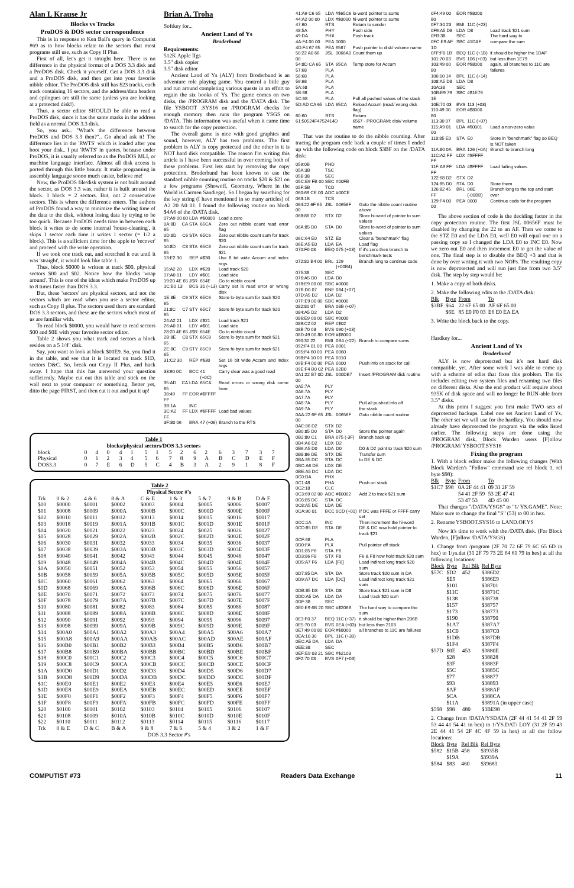Alan L Krause Jr
Blocks vs Tracks
ProDOS & DOS sector correspondence
This is in response to Ken Ball's query in Computist #69 as to how blocks relate to the sectors that most programs still use, such as Copy II Plus.
First of all, let's get it straight here. There is no difference in the physical format of a DOS 3.3 disk and a ProDOS disk. Check it yourself. Get a DOS 3.3 disk and a ProDOS disk, and then get into your favorite nibble editor. The ProDOS disk still has $23 tracks, each track containing 16 sectors, and the address/data headers and epilogues are still the same (unless you are looking at a protected disk!).
Thus, a sector editor SHOULD be able to read a ProDOS disk, since it has the same marks in the address field as a normal DOS 3.3 disk.
So, you ask.. "What's the difference between ProDOS and DOS 3.3 then?".. Go ahead ask it! The difference lies in the 'RWTS' which is loaded after you boot your disk.. I put 'RWTS' in quotes, because under ProDOS, it is usually referred to as the ProDOS MLI, or machine language interface. Almost all disk access is ported through this little beauty. It make programing in assembly language soooo much easier, believe me!
Now, the ProDOS file/disk system is not built around the sector, as DOS 3.3 was, rather it is built around the block. 1 block = 2 sectors. But, not 2 consecutive sectors. This is where the difference enters. The authors of ProDOS found a way to minimize the writing time of the data to the disk, without losing data by trying to be too quick. Because ProDOS needs time in between each block it writes to do some internal 'house-cleaning', it skips 1 sector each time it writes 1 sector (= 1/2 a block). This is a sufficient time for the apple to 'recover' and proceed with the write operation.
If we took one track out, and stretched it out until it was 'straight', it would look like table 1.
Thus, block $0000 is written at track $00, physical sectors $00 and $02. Notice how the blocks 'wrap around'. This is one of the ideas which make ProDOS up to 8 times faster than DOS 3.3.
But, these 'sectors' are physical sectors, and not the sectors which are read when you use a sector editor, such as Copy II plus. The sectors used there are standard DOS 3.3 sectors, and these are the sectors which most of us are familiar with.
To read block $0000, you would have to read sectors $00 and $0E with your favorite sector editor.
Table 2 shows you what track and sectors a block resides on a 5 1/4" disk.
Say, you want to look at block $00E9. So, you find it in the table, and see that it is located on track $1D, sectors D&C. So, break out Copy II Plus, and hack away. I hope that this has answered your question sufficiently. Maybe cut out this table and stick on the wall next to your computer or something. Better yet, ditto the page FIRST, and then cut it out and put it up!
Brian A. Troha
Softkey for...
Ancient Land of Ys
Broderbund
Requirements:
512K Apple IIgs
3.5" disk copier
3.5" disk editor
Ancient Land of Ys (ALY) from Broderbund is an adventure role playing game. You control a little guy and run around completing various quests in an effort to regain the six books of Ys. The game comes on two disks, the /PROGRAM disk and the /DATA disk. The file YSBOOT .SYS16 on /PROGRAM checks for enough memory then runs the program YSGS on /DATA. This information was useful when it came time to search for the copy protection.
The overall game is nice with good graphics and sound, however, ALY has two problems. The first problem is ALY is copy protected and the other is it is NOT hard disk compatible. The reason I'm writing this article is I have been successful in over coming both of these problems. First lets start by removing the copy protection. Broderbund has been known to use the standard nibble counting routine on tracks $20 & $21 on a few programs (Showoff, Geometry, Where in the World is Carmen Sandiego). So I began by searching for the key string (I have mentioned in so many articles) of A2 20 A0 01. I found the following routine on block $4A6 of the /DATA disk.
| 07:A9 00 00 | LDA | #$0000 | Load a zero |
| 0A:8D CA 65 | STA | 65CA | Zero out nibble count read error flag |
| 0D:8D C6 65 | STA | 65C6 | Zero out nibble count sum for track $20 |
| 10:8D C8 65 | STA | 65C8 | Zero out nibble count sum for track $21 |
| 13:E2 30 | SEP | #$30 | Use 8 bit wide Accum and index regs |
| 15:A2 20 | LDX | #$20 | Load track $20 |
| 17:A0 01 | LDY | #$01 | Load side |
| 19:20 4E 65 | JSR | 654E | Go to nibble count |
| 1C:B0 13 | BCS | 31 (+13) | Carry set is read error or wrong disk |
| 1E:8E C6 65 | STX | 65C6 | Store lo-byte sum for track $20 |
| 21:8C C7 65 | STY | 65C7 | Store hi-byte sum for track $20 |
| 24:A2 21 | LDX | #$21 | Load track $21 |
| 26:A0 01 | LDY | #$01 | Load side |
| 28:20 4E 65 | JSR | 654E | Go to nibble count |
| 2B:8E C8 65 | STX | 65C8 | Store lo-byte sum for track $21 |
| 2E:8C C9 65 | STY | 65C9 | Store hi-byte sum for track $21 |
| 31:C2 30 | REP | #$30 | Set 16 bit wide Accum and index regs |
| 33:90 0C | BCC | 41 (+0C) | Carry clear was a good read |
| 35:AD CA 65 | LDA | 65CA | Read errors or wrong disk come here |
| 38:49 FF FF | EOR | #$FFFF | |
| 3B:1A | INC | | |
| 3C:A2 FF FF | LDX | #$FFFF | Load bad values |
| 3F:80 06 | BRA | 47 (+06) | Branch to the RTS |
| Table 1 | | | | | | | | | | | | | | | | |
| --- | --- | --- | --- | --- | --- | --- | --- | --- | --- | --- | --- | --- | --- | --- | --- | --- |
| blocks/physical sectors/DOS 3.3 sectors | | | | | | | | | | | | | | | | |
| block | 0 | 4 | 0 | 4 | 1 | 5 | 1 | 5 | 2 | 6 | 2 | 6 | 3 | 7 | 3 | 7 |
| Physical | 0 | 1 | 2 | 3 | 4 | 5 | 6 | 7 | 8 | 9 | A | B | C | D | E | F |
| DOS3.3 | 0 | 7 | E | 6 | D | 5 | C | 4 | B | 3 | A | 2 | 9 | 1 | 8 | F |
| Table 2 | | | | | | | | |
| --- | --- | --- | --- | --- | --- | --- | --- | --- |
| | Physical Sector #'s | | | | | | | |
| Trk | 0 & 2 | 4 & 6 | 8 & A | C & E | 1 & 3 | 5 & 7 | 9 & B | D & F |
| $00 | $0000 | $0001 | $0002 | $0003 | $0004 | $0005 | $0006 | $0007 |
| $01 | $0008 | $0009 | $000A | $000B | $000C | $000D | $000E | $000F |
| $02 | $0010 | $0011 | $0012 | $0013 | $0014 | $0015 | $0016 | $0017 |
| $03 | $0018 | $0019 | $001A | $001B | $001C | $001D | $001E | $001F |
| $04 | $0020 | $0021 | $0022 | $0023 | $0024 | $0025 | $0026 | $0027 |
| $05 | $0028 | $0029 | $002A | $002B | $002C | $002D | $002E | $002F |
| $06 | $0030 | $0031 | $0032 | $0033 | $0034 | $0035 | $0036 | $0037 |
| $07 | $0038 | $0039 | $003A | $003B | $003C | $003D | $003E | $003F |
| $08 | $0040 | $0041 | $0042 | $0043 | $0044 | $0045 | $0046 | $0047 |
| $09 | $0048 | $0049 | $004A | $004B | $004C | $004D | $004E | $004F |
| $0A | $0050 | $0051 | $0052 | $0053 | $0054 | $0055 | $0056 | $0057 |
| $0B | $0058 | $0059 | $005A | $005B | $005C | $005D | $005E | $005F |
| $0C | $0060 | $0061 | $0062 | $0063 | $0064 | $0065 | $0066 | $0067 |
| $0D | $0068 | $0069 | $006A | $006B | $006C | $006D | $006E | $006F |
| $0E | $0070 | $0071 | $0072 | $0073 | $0074 | $0075 | $0076 | $0077 |
| $0F | $0078 | $0079 | $007A | $007B | $007C | $007D | $007E | $007F |
| $10 | $0080 | $0081 | $0082 | $0083 | $0084 | $0085 | $0086 | $0087 |
| $11 | $0088 | $0089 | $008A | $008B | $008C | $008D | $008E | $008F |
| $12 | $0090 | $0091 | $0092 | $0093 | $0094 | $0095 | $0096 | $0097 |
| $13 | $0098 | $0099 | $009A | $009B | $009C | $009D | $009E | $009F |
| $14 | $00A0 | $00A1 | $00A2 | $00A3 | $00A4 | $00A5 | $00A6 | $00A7 |
| $15 | $00A8 | $00A9 | $00AA | $00AB | $00AC | $00AD | $00AE | $00AF |
| $16 | $00B0 | $00B1 | $00B2 | $00B3 | $00B4 | $00B5 | $00B6 | $00B7 |
| $17 | $00B8 | $00B9 | $00BA | $00BB | $00BC | $00BD | $00BE | $00BF |
| $18 | $00C0 | $00C1 | $00C2 | $00C3 | $00C4 | $00C5 | $00C6 | $00C7 |
| $19 | $00C8 | $00C9 | $00CA | $00CB | $00CC | $00CD | $00CE | $00CF |
| $1A | $00D0 | $00D1 | $00D2 | $00D3 | $00D4 | $00D5 | $00D6 | $00D7 |
| $1B | $00D8 | $00D9 | $00DA | $00DB | $00DC | $00DD | $00DE | $00DF |
| $1C | $00E0 | $00E1 | $00E2 | $00E3 | $00E4 | $00E5 | $00E6 | $00E7 |
| $1D | $00E8 | $00E9 | $00EA | $00EB | $00EC | $00ED | $00EE | $00EF |
| $1E | $00F0 | $00F1 | $00F2 | $00F3 | $00F4 | $00F5 | $00F6 | $00F7 |
| $1F | $00F8 | $00F9 | $00FA | $00FB | $00FC | $00FD | $00FE | $00FF |
| $20 | $0100 | $0101 | $0102 | $0103 | $0104 | $0105 | $0106 | $0107 |
| $21 | $0108 | $0109 | $010A | $010B | $010C | $010D | $010E | $010F |
| $22 | $0110 | $0111 | $0112 | $0113 | $0114 | $0115 | $0116 | $0117 |
| Trk | 0 & E | D & C | B & A | 9 & 8 | 7 & 6 | 5 & 4 | 3 & 2 | 1 & F |
| | DOS 3.3 Sector #'s | | | | | | | |
| 41:A9 C6 65 | LDA | #$65C6 | lo-word pointer to sums |
| 44:A2 00 00 | LDX | #$0000 | hi-word pointer to sums |
| 47:60 | RTS | | Return to sender |
| 48:5A | PHY | | Push side |
| 49:DA | PHX | | Push track |
| 4A:F4 00 00 | PEA | 0000 | |
| 4D:F4 67 65 | PEA | 6567 | Push pointer to disk/ volume name |
| 50:22 A0 66 00 | JSL | 0066A0 | Count them up |
| 54:8D CA 65 | STA | 65CA | Temp store for Accum |
| 57:68 | PLA | | |
| 58:68 | PLA | | |
| 59:68 | PLA | | |
| 5A:68 | PLA | | |
| 5B:68 | PLA | | |
| 5C:68 | PLA | | Pull all pushed values of the stack |
| 5D:AD CA 65 | LDA | 65CA | Reload Accum (read/ wrong disk flag) |
| 60:60 | RTS | | Return |
| 61:50524F4752414D | | | 6567 - PROGRAM; disk/ volume name |
That was the routine to do the nibble counting. After tracing the program code back a couple of times I ended up with the following code on block $3BF on the /DATA disk:
| 059:0B | PHD | | |
| 05A:3B | TSC | | |
| 05B:38 | SEC | | |
| 05C:E9 FB 00 | SBC | #00FB | |
| 05F:5B | TCD | | |
| 060:69 CE 00 | ADC | #00CE | |
| 063:1B | TCS | | |
| 064:22 6F 65 00 | JSL | 00656F | Goto the nibble count routine above |
| 068:86 D2 | STX | D2 | Store hi-word of pointer to sum values |
| 06A:85 D0 | STA | D0 | Store lo-word of pointer to sum values |
| 06C:64 E0 | STZ | E0 | Clear a "benchmark" flag |
| 06E:A5 E0 | LDA | EA | Load flag |
| 070:F0 03 | BEQ | 075 (+03) | If it's zero then branch to benchmark tests |
| 072:82 B4 00 | BRL | 129 (+00B4) | Branch long to continue code |
| 075:38 | SEC | | |
| 076:A5 D0 | LDA | D0 | |
| 078:E9 00 00 | SBC | #0000 | |
| 07B:D0 07 | BNE | 084 (+07) | |
| 07D:A5 D2 | LDA | D2 | |
| 07F:E9 00 00 | SBC | #0000 | |
| 082:80 07 | BRA | 08B (+07) | |
| 084:A5 D2 | LDA | D2 | |
| 086:E9 00 00 | SBC | #0000 | |
| 089:C2 02 | REP | #$02 | |
| 08B:70 03 | BVS | 090 (+03) | |
| 08D:49 00 80 | EOR | #$8000 | |
| 090:30 22 | BMI | 0B4 (+22) | Branch to compare sums |
| 092:F4 01 00 | PEA | 0001 | |
| 095:F4 60 00 | PEA | 0060 | |
| 098:F4 10 00 | PEA | 0010 | |
| 09B:F4 00 00 | PEA | 0000 | Push info on stack for call |
| 09E:F4 B0 02 | PEA | 02B0 | |
| 0A1:22 B7 0D 00 | JSL | 000DB7 | Insert /PROGRAM disk routine |
| 0A5:7A | PLY | | |
| 0A6:7A | PLY | | |
| 0A7:7A | PLY | | |
| 0A8:7A | PLY | | Pull all pushed info off |
| 0A9:7A | PLY | | the stack |
| 0AA:22 6F 65 00 | JSL | 00656F | Goto nibble count routine |
| 0AE:86 D2 | STX | D2 | |
| 0B0:85 D0 | STA | D0 | Store the pointer again |
| 0B2:80 C1 | BRA | 075 (-3F) | Branch back up |
| 0B4:A6 D2 | LDX | D2 | |
| 0B6:A5 D0 | LDA | D0 | D0 & D2 point to track $20 sum |
| 0B8:86 DE | STX | DE | Transfer sum |
| 0BA:85 DC | STA | DC | to DE & DC |
| 0BC:A6 DE | LDX | DE | |
| 0BE:A5 DC | LDA | DC | |
| 0C0:DA | PHX | | |
| 0C1:48 | PHA | | Push on stack |
| 0C2:18 | CLC | | |
| 0C3:69 02 00 | ADC | #$0002 | Add 2 to track $21 sum |
| 0C6:85 DC | STA | DC | |
| 0C8:A5 DE | LDA | DE | |
| 0CA:90 01 | BCC | 0CD (+01) | If DC was FFFE or FFFF carry set |
| 0CC:1A | INC | | Then increment the hi-word |
| 0CD:85 DE | STA | DE | DE & DC now hold pointer to track $21 |
| 0CF:68 | PLA | | |
| 0D0:FA | PLX | | Pull pointer off stack |
| 0D1:85 F6 | STA | F6 | |
| 0D3:86 F8 | STX | F8 | F6 & F8 now hold track $20 sum |
| 0D5:A7 F6 | LDA | [F6] | Load indirect long track $20 sum |
| 0D7:85 DA | STA | DA | Store track $20 sum in DA |
| 0D9:A7 DC | LDA | [DC] | Load indirect long track $21 sum |
| 0DB:85 D8 | STA | D8 | Store track $21 sum in D8 |
| 0DD:A5 DA | LDA | DA | Load track $20 sum |
| 0DF:38 | SEC | | |
| 0E0:E9 6B 20 | SBC | #$206B | The hard way to compare the sum |
| 0E3:F0 37 | BEQ | 11C (+37) | it should be higher then 206B |
| 0E5:70 03 | BVS | 0EA (+03) | but less then 2103 |
| 0E7:49 00 80 | EOR | #$8000 | all branches to 11C are failures |
| 0EA:10 30 | BPL | 11C (+30) | |
| 0EC:A5 DA | LDA | DA | |
| 0EE:38 | SEC | | |
| 0EF:E9 03 21 | SBC | #$2103 | |
| 0F2:70 03 | BVS | 0F7 (+03) | |
| 0F4:49 00 80 | EOR | #$8000 | |
| 0F7:30 23 | BMI | 11C (+23) | |
| 0F9:A5 D8 | LDA | D8 | Load track $21 sum |
| 0FB:38 | SEC | | The hard way to |
| 0FC:E9 AF 1D | SBC | #1DAF | compare the sum |
| 0FF:F0 1B | BEQ | 11C (+1B) | it should be higher the 1DAF |
| 101:70 03 | BVS | 106 (+03) | but less then 1E79 |
| 103:49 00 80 | EOR | #$8000 | again, all branches to 11C are failures |
| 106:10 14 | BPL | 11C (+14) | |
| 108:A5 D8 | LDA | D8 | |
| 10A:38 | SEC | | |
| 10B:E9 79 1E | SBC | #$1E79 | |
| 10E:70 03 | BVS | 113 (+03) | |
| 110:49 00 80 | EOR | #$8000 | |
| 113:30 07 | BPL | 11C (+07) | |
| 115:A9 01 00 | LDA | #$0001 | Load a non-zero value |
| 118:85 E0 | STA | E0 | Store in "benchmark" flag so BEQ is NOT taken |
| 11A:80 0A | BRA | 126 (+0A) | Branch to branch long |
| 11C:A2 FF FF | LDX | #$FFFF | |
| 11F:A9 FF FF | LDA | #$FFFF | Load failing values |
| 122:68 D2 | STX | D2 | |
| 124:85 D0 | STA | D0 | Store them |
| 126:82 45 FF | BRL | 06E (-00BB) | Branch long to the top and start over |
| 129:F4 00 00 | PEA | 0000 | Continue code for the program |
The above section of code is the deciding factor in the copy protection routine. The first JSL 00656F must be disabled by changing the 22 to an AF. Then we come to the STZ E0 and the LDA E0, well E0 will equal one on a passing copy so I changed the LDA E0 to INC E0. Now we zero out E0 and then increment E0 to get the value of one. The final step is to disable the BEQ +3 and that is done by over writing it with two NOPs. The resulting copy is now deprotected and will run just fine from two 3.5" disk. The step by step would be:
1. Make a copy of both disks.
2. Make the following edits to the /DATA disk:
| Blk | Byte | From | To |
| $3BF | $64 | 22 6F 65 00 | AF 6F 65 00 |
| | $6E | 85 E0 F0 03 | E6 E0 EA EA |
3. Write the block back to the copy.
Hardkey for...
Ancient Land of Ys
Broderbund
ALY is now deprotected but it's not hard disk compatible, yet. After some work I was able to come up with a scheme of edits that fixes this problem. The fix includes editing two system files and renaming two files on different disks. Also the end product will require about 935K of disk space and will no longer be RUN-able from 3.5" disks.
At this point I suggest you first make TWO sets of deprotected backups. Label one set Ancient Land of Ys. The other set we will use for the hardkey. You should now already have deprotected the program via the edits listed earlier. The following steps are done using the /PROGRAM disk, Block Warden users [F]ollow /PROGRAM/ YSBOOT.SYS16
Fixing the program
1. With a block editor make the following changes (With Block Warden's "Follow" command use rel block 1, rel byte $98):
| Blk | Byte | From | To |
| $1C7 | $98 | 0A 2F 44 41 54 41 2F 59 53 47 53 | 09 31 2F 59 53 2E 47 41 4D 45 00 |
That changes "/DATA/YSGS" to "1/ YS.GAME". Note: Make sure to change the final "S" (53) to 00 in hex.
2. Rename YSBOOT.SYS16 to LAND.OF.YS
Now it's time to work with the /DATA disk. (For Block Warden, [F]ollow /DATA/YSGS)
1. Change from /program (2F 70 72 6F 79 6C 65 6D in hex) to 1/ys.dat (31 2F 79 73 2E 64 61 79 in hex) at all the following locations:
| Block | Byte | Rel Blk | Rel Byte |
| $57C | $D2 | 452 | $386D2 |
| | $E9 | | $386E9 |
| | $101 | | $38701 |
| | $11C | | $3871C |
| | $138 | | $38738 |
| | $157 | | $38757 |
| | $173 | | $38773 |
| | $190 | | $38790 |
| | $1A7 | | $387A7 |
| | $1C0 | | $387C0 |
| | $1DB | | $387DB |
| | $1F4 | | $387F4 |
| $57D | $0E | 453 | $3880E |
| | $28 | | $38828 |
| | $3F | | $3883F |
| | $5C | | $3885C |
| | $77 | | $38877 |
| | $93 | | $38893 |
| | $AF | | $388AF |
| | $CA | | $388CA |
| | $11A | | $3891A (in upper case) |
| $598 | $98 | 480 | $3BE98 |
2. Change from /DATA/YSDATA (2F 44 41 54 41 2F 59 53 44 41 54 41 in hex) to 1/YS.DAT/ LOY (31 2F 59 43 2E 44 41 54 2F 4C 4F 59 in hex) at all the follow locations:
| Block | Byte | Rel Blk | Rel Byte |
| $582 | $15B | 458 | $3935B |
| | $19A | | $3939A |
| $584 | $83 | 460 | $39683 |
COMPUTIST #73 Readers Data Exchange 11